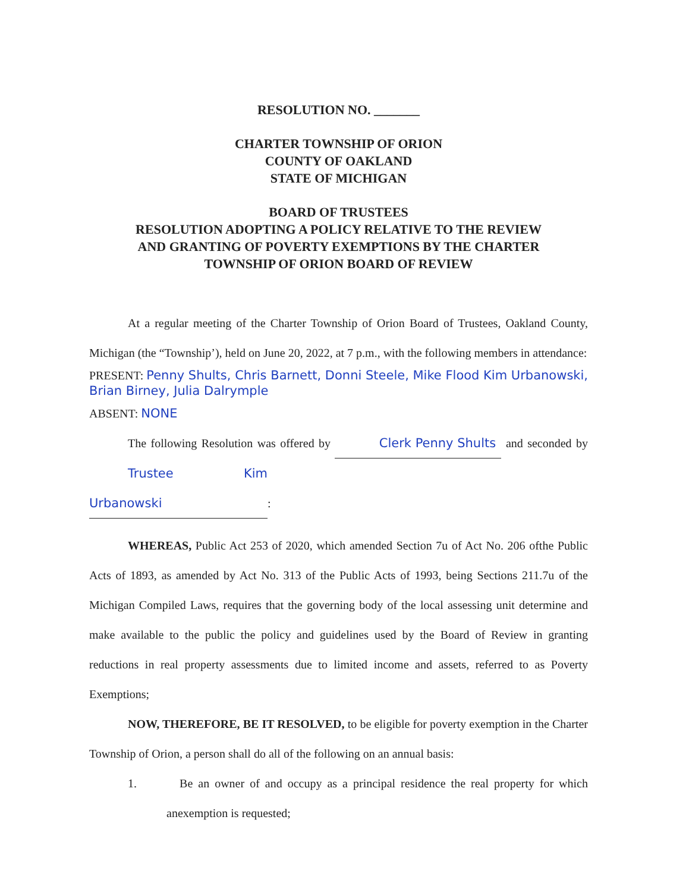RESOLUTION NO. _______
CHARTER TOWNSHIP OF ORION
COUNTY OF OAKLAND
STATE OF MICHIGAN
BOARD OF TRUSTEES
RESOLUTION ADOPTING A POLICY RELATIVE TO THE REVIEW
AND GRANTING OF POVERTY EXEMPTIONS BY THE CHARTER
TOWNSHIP OF ORION BOARD OF REVIEW
At a regular meeting of the Charter Township of Orion Board of Trustees, Oakland County, Michigan (the “Township’), held on June 20, 2022, at 7 p.m., with the following members in attendance:
PRESENT: Penny Shults, Chris Barnett, Donni Steele, Mike Flood Kim Urbanowski, Brian Birney, Julia Dalrymple
ABSENT: NONE
The following Resolution was offered by Clerk Penny Shults and seconded by Trustee Kim Urbanowski:
WHEREAS, Public Act 253 of 2020, which amended Section 7u of Act No. 206 ofthe Public Acts of 1893, as amended by Act No. 313 of the Public Acts of 1993, being Sections 211.7u of the Michigan Compiled Laws, requires that the governing body of the local assessing unit determine and make available to the public the policy and guidelines used by the Board of Review in granting reductions in real property assessments due to limited income and assets, referred to as Poverty Exemptions;
NOW, THEREFORE, BE IT RESOLVED, to be eligible for poverty exemption in the Charter Township of Orion, a person shall do all of the following on an annual basis:
1. Be an owner of and occupy as a principal residence the real property for which anexemption is requested;